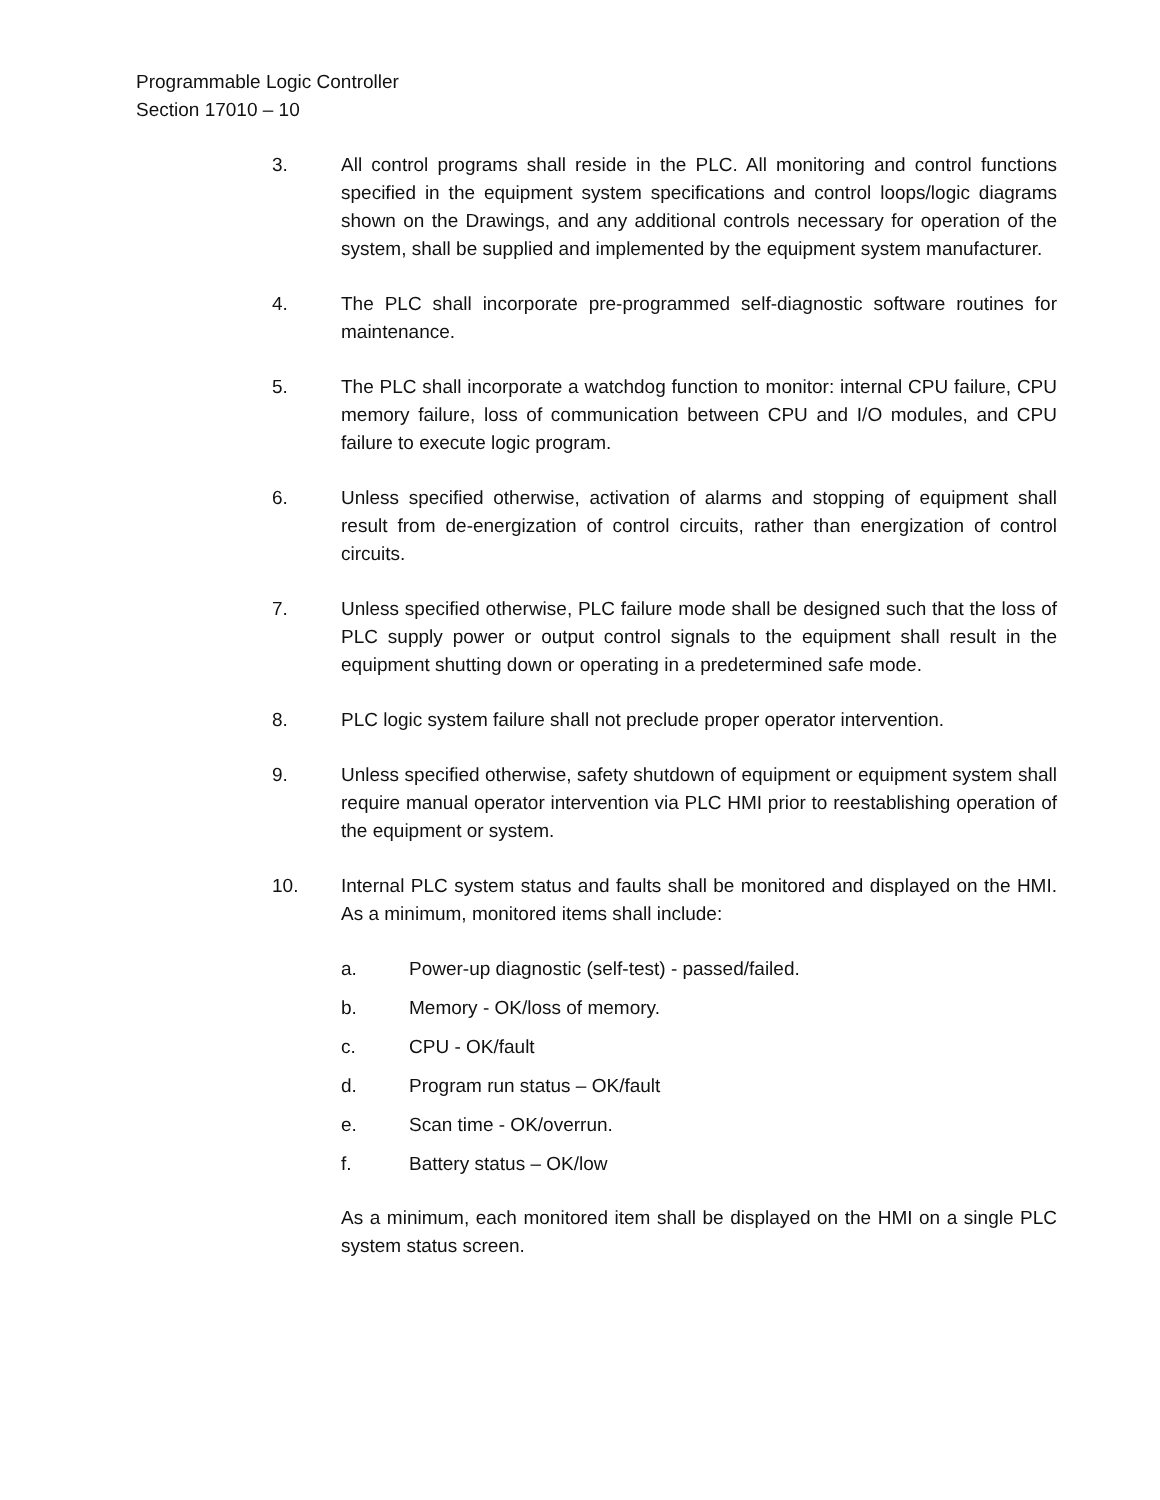Programmable Logic Controller
Section 17010 – 10
3. All control programs shall reside in the PLC. All monitoring and control functions specified in the equipment system specifications and control loops/logic diagrams shown on the Drawings, and any additional controls necessary for operation of the system, shall be supplied and implemented by the equipment system manufacturer.
4. The PLC shall incorporate pre-programmed self-diagnostic software routines for maintenance.
5. The PLC shall incorporate a watchdog function to monitor: internal CPU failure, CPU memory failure, loss of communication between CPU and I/O modules, and CPU failure to execute logic program.
6. Unless specified otherwise, activation of alarms and stopping of equipment shall result from de-energization of control circuits, rather than energization of control circuits.
7. Unless specified otherwise, PLC failure mode shall be designed such that the loss of PLC supply power or output control signals to the equipment shall result in the equipment shutting down or operating in a predetermined safe mode.
8. PLC logic system failure shall not preclude proper operator intervention.
9. Unless specified otherwise, safety shutdown of equipment or equipment system shall require manual operator intervention via PLC HMI prior to reestablishing operation of the equipment or system.
10. Internal PLC system status and faults shall be monitored and displayed on the HMI. As a minimum, monitored items shall include:
a. Power-up diagnostic (self-test) - passed/failed.
b. Memory - OK/loss of memory.
c. CPU - OK/fault
d. Program run status – OK/fault
e. Scan time - OK/overrun.
f. Battery status – OK/low
As a minimum, each monitored item shall be displayed on the HMI on a single PLC system status screen.